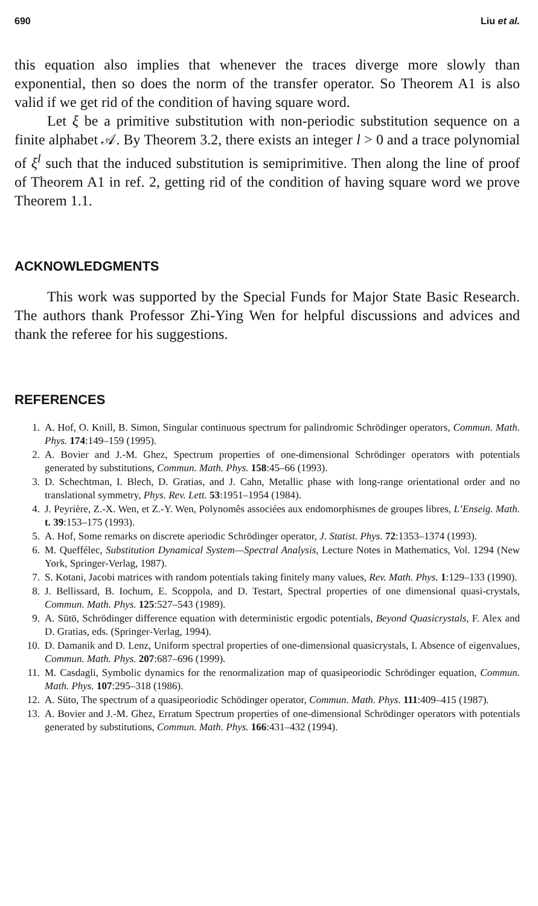690 Liu et al.
this equation also implies that whenever the traces diverge more slowly than exponential, then so does the norm of the transfer operator. So Theorem A1 is also valid if we get rid of the condition of having square word.
Let ξ be a primitive substitution with non-periodic substitution sequence on a finite alphabet 𝒜. By Theorem 3.2, there exists an integer l > 0 and a trace polynomial of ξ<sup>l</sup> such that the induced substitution is semiprimitive. Then along the line of proof of Theorem A1 in ref. 2, getting rid of the condition of having square word we prove Theorem 1.1.
ACKNOWLEDGMENTS
This work was supported by the Special Funds for Major State Basic Research. The authors thank Professor Zhi-Ying Wen for helpful discussions and advices and thank the referee for his suggestions.
REFERENCES
1. A. Hof, O. Knill, B. Simon, Singular continuous spectrum for palindromic Schrödinger operators, Commun. Math. Phys. 174:149–159 (1995).
2. A. Bovier and J.-M. Ghez, Spectrum properties of one-dimensional Schrödinger operators with potentials generated by substitutions, Commun. Math. Phys. 158:45–66 (1993).
3. D. Schechtman, I. Blech, D. Gratias, and J. Cahn, Metallic phase with long-range orientational order and no translational symmetry, Phys. Rev. Lett. 53:1951–1954 (1984).
4. J. Peyrière, Z.-X. Wen, et Z.-Y. Wen, Polynomês associées aux endomorphismes de groupes libres, L’Enseig. Math. t. 39:153–175 (1993).
5. A. Hof, Some remarks on discrete aperiodic Schrödinger operator, J. Statist. Phys. 72:1353–1374 (1993).
6. M. Queffélec, Substitution Dynamical System—Spectral Analysis, Lecture Notes in Mathematics, Vol. 1294 (New York, Springer-Verlag, 1987).
7. S. Kotani, Jacobi matrices with random potentials taking finitely many values, Rev. Math. Phys. 1:129–133 (1990).
8. J. Bellissard, B. Iochum, E. Scoppola, and D. Testart, Spectral properties of one dimensional quasi-crystals, Commun. Math. Phys. 125:527–543 (1989).
9. A. Sütö, Schrödinger difference equation with deterministic ergodic potentials, Beyond Quasicrystals, F. Alex and D. Gratias, eds. (Springer-Verlag, 1994).
10. D. Damanik and D. Lenz, Uniform spectral properties of one-dimensional quasicrystals, I. Absence of eigenvalues, Commun. Math. Phys. 207:687–696 (1999).
11. M. Casdagli, Symbolic dynamics for the renormalization map of quasipeoriodic Schrödinger equation, Commun. Math. Phys. 107:295–318 (1986).
12. A. Süto, The spectrum of a quasipeoriodic Schödinger operator, Commun. Math. Phys. 111:409–415 (1987).
13. A. Bovier and J.-M. Ghez, Erratum Spectrum properties of one-dimensional Schrödinger operators with potentials generated by substitutions, Commun. Math. Phys. 166:431–432 (1994).